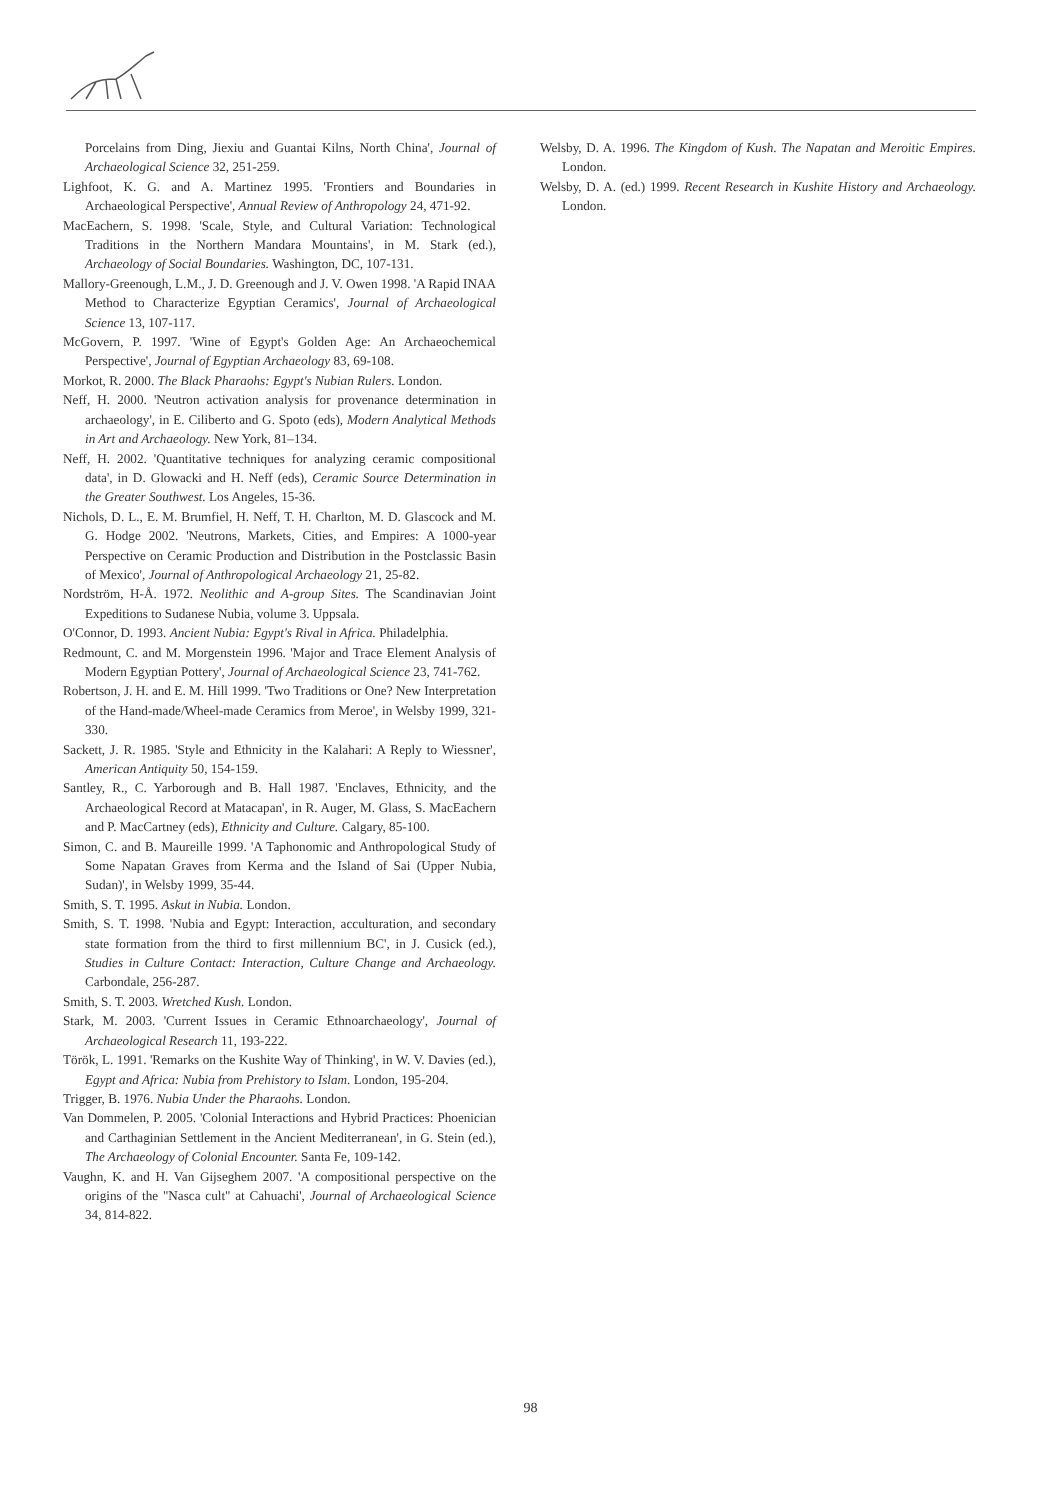Porcelains from Ding, Jiexiu and Guantai Kilns, North China', Journal of Archaeological Science 32, 251-259.
Lighfoot, K. G. and A. Martinez 1995. 'Frontiers and Boundaries in Archaeological Perspective', Annual Review of Anthropology 24, 471-92.
MacEachern, S. 1998. 'Scale, Style, and Cultural Variation: Technological Traditions in the Northern Mandara Mountains', in M. Stark (ed.), Archaeology of Social Boundaries. Washington, DC, 107-131.
Mallory-Greenough, L.M., J. D. Greenough and J. V. Owen 1998. 'A Rapid INAA Method to Characterize Egyptian Ceramics', Journal of Archaeological Science 13, 107-117.
McGovern, P. 1997. 'Wine of Egypt's Golden Age: An Archaeochemical Perspective', Journal of Egyptian Archaeology 83, 69-108.
Morkot, R. 2000. The Black Pharaohs: Egypt's Nubian Rulers. London.
Neff, H. 2000. 'Neutron activation analysis for provenance determination in archaeology', in E. Ciliberto and G. Spoto (eds), Modern Analytical Methods in Art and Archaeology. New York, 81–134.
Neff, H. 2002. 'Quantitative techniques for analyzing ceramic compositional data', in D. Glowacki and H. Neff (eds), Ceramic Source Determination in the Greater Southwest. Los Angeles, 15-36.
Nichols, D. L., E. M. Brumfiel, H. Neff, T. H. Charlton, M. D. Glascock and M. G. Hodge 2002. 'Neutrons, Markets, Cities, and Empires: A 1000-year Perspective on Ceramic Production and Distribution in the Postclassic Basin of Mexico', Journal of Anthropological Archaeology 21, 25-82.
Nordström, H-Å. 1972. Neolithic and A-group Sites. The Scandinavian Joint Expeditions to Sudanese Nubia, volume 3. Uppsala.
O'Connor, D. 1993. Ancient Nubia: Egypt's Rival in Africa. Philadelphia.
Redmount, C. and M. Morgenstein 1996. 'Major and Trace Element Analysis of Modern Egyptian Pottery', Journal of Archaeological Science 23, 741-762.
Robertson, J. H. and E. M. Hill 1999. 'Two Traditions or One? New Interpretation of the Hand-made/Wheel-made Ceramics from Meroe', in Welsby 1999, 321-330.
Sackett, J. R. 1985. 'Style and Ethnicity in the Kalahari: A Reply to Wiessner', American Antiquity 50, 154-159.
Santley, R., C. Yarborough and B. Hall 1987. 'Enclaves, Ethnicity, and the Archaeological Record at Matacapan', in R. Auger, M. Glass, S. MacEachern and P. MacCartney (eds), Ethnicity and Culture. Calgary, 85-100.
Simon, C. and B. Maureille 1999. 'A Taphonomic and Anthropological Study of Some Napatan Graves from Kerma and the Island of Sai (Upper Nubia, Sudan)', in Welsby 1999, 35-44.
Smith, S. T. 1995. Askut in Nubia. London.
Smith, S. T. 1998. 'Nubia and Egypt: Interaction, acculturation, and secondary state formation from the third to first millennium BC', in J. Cusick (ed.), Studies in Culture Contact: Interaction, Culture Change and Archaeology. Carbondale, 256-287.
Smith, S. T. 2003. Wretched Kush. London.
Stark, M. 2003. 'Current Issues in Ceramic Ethnoarchaeology', Journal of Archaeological Research 11, 193-222.
Török, L. 1991. 'Remarks on the Kushite Way of Thinking', in W. V. Davies (ed.), Egypt and Africa: Nubia from Prehistory to Islam. London, 195-204.
Trigger, B. 1976. Nubia Under the Pharaohs. London.
Van Dommelen, P. 2005. 'Colonial Interactions and Hybrid Practices: Phoenician and Carthaginian Settlement in the Ancient Mediterranean', in G. Stein (ed.), The Archaeology of Colonial Encounter. Santa Fe, 109-142.
Vaughn, K. and H. Van Gijseghem 2007. 'A compositional perspective on the origins of the "Nasca cult" at Cahuachi', Journal of Archaeological Science 34, 814-822.
Welsby, D. A. 1996. The Kingdom of Kush. The Napatan and Meroitic Empires. London.
Welsby, D. A. (ed.) 1999. Recent Research in Kushite History and Archaeology. London.
98